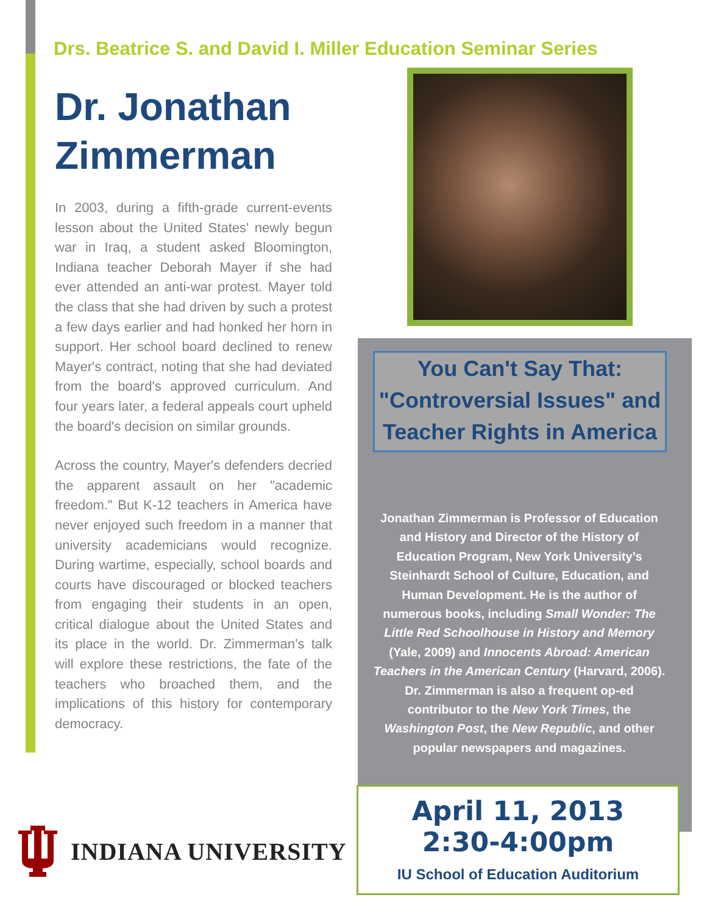Drs. Beatrice S. and David I. Miller Education Seminar Series
Dr. Jonathan Zimmerman
In 2003, during a fifth-grade current-events lesson about the United States' newly begun war in Iraq, a student asked Bloomington, Indiana teacher Deborah Mayer if she had ever attended an anti-war protest. Mayer told the class that she had driven by such a protest a few days earlier and had honked her horn in support. Her school board declined to renew Mayer's contract, noting that she had deviated from the board's approved curriculum. And four years later, a federal appeals court upheld the board's decision on similar grounds.
Across the country, Mayer's defenders decried the apparent assault on her "academic freedom." But K-12 teachers in America have never enjoyed such freedom in a manner that university academicians would recognize. During wartime, especially, school boards and courts have discouraged or blocked teachers from engaging their students in an open, critical dialogue about the United States and its place in the world. Dr. Zimmerman’s talk will explore these restrictions, the fate of the teachers who broached them, and the implications of this history for contemporary democracy.
You Can't Say That: "Controversial Issues" and Teacher Rights in America
Jonathan Zimmerman is Professor of Education and History and Director of the History of Education Program, New York University’s Steinhardt School of Culture, Education, and Human Development. He is the author of numerous books, including Small Wonder: The Little Red Schoolhouse in History and Memory (Yale, 2009) and Innocents Abroad: American Teachers in the American Century (Harvard, 2006). Dr. Zimmerman is also a frequent op-ed contributor to the New York Times, the Washington Post, the New Republic, and other popular newspapers and magazines.
April 11, 2013
2:30-4:00pm
IU School of Education Auditorium
INDIANA UNIVERSITY